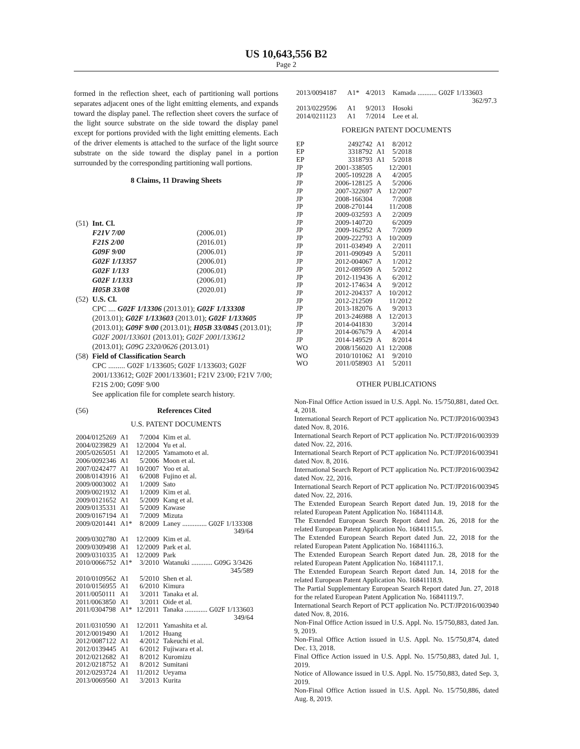US 10,643,556 B2
Page 2
formed in the reflection sheet, each of partitioning wall portions separates adjacent ones of the light emitting elements, and expands toward the display panel. The reflection sheet covers the surface of the light source substrate on the side toward the display panel except for portions provided with the light emitting elements. Each of the driver elements is attached to the surface of the light source substrate on the side toward the display panel in a portion surrounded by the corresponding partitioning wall portions.
8 Claims, 11 Drawing Sheets
| (51) | Int. Cl. | |
| | F21V 7/00 | (2006.01) |
| | F21S 2/00 | (2016.01) |
| | G09F 9/00 | (2006.01) |
| | G02F 1/13357 | (2006.01) |
| | G02F 1/133 | (2006.01) |
| | G02F 1/1333 | (2006.01) |
| | H05B 33/08 | (2020.01) |
| (52) | U.S. Cl. CPC .... G02F 1/13306 (2013.01); G02F 1/133308 (2013.01); G02F 1/133603 (2013.01); G02F 1/133605 (2013.01); G09F 9/00 (2013.01); H05B 33/0845 (2013.01); G02F 2001/133601 (2013.01); G02F 2001/133612 (2013.01); G09G 2320/0626 (2013.01) | |
| (58) | Field of Classification Search CPC ......... G02F 1/133605; G02F 1/133603; G02F 2001/133612; G02F 2001/133601; F21V 23/00; F21V 7/00; F21S 2/00; G09F 9/00 See application file for complete search history. | |
| (56) | References Cited | |
U.S. PATENT DOCUMENTS
| 2004/0125269 | A1 | 7/2004 | Kim et al. |
| 2004/0239829 | A1 | 12/2004 | Yu et al. |
| 2005/0265051 | A1 | 12/2005 | Yamamoto et al. |
| 2006/0092346 | A1 | 5/2006 | Moon et al. |
| 2007/0242477 | A1 | 10/2007 | Yoo et al. |
| 2008/0143916 | A1 | 6/2008 | Fujino et al. |
| 2009/0003002 | A1 | 1/2009 | Sato |
| 2009/0021932 | A1 | 1/2009 | Kim et al. |
| 2009/0121652 | A1 | 5/2009 | Kang et al. |
| 2009/0135331 | A1 | 5/2009 | Kawase |
| 2009/0167194 | A1 | 7/2009 | Mizuta |
| 2009/0201441 | A1* | 8/2009 | Laney .............. G02F 1/133308 349/64 |
| 2009/0302780 | A1 | 12/2009 | Kim et al. |
| 2009/0309498 | A1 | 12/2009 | Park et al. |
| 2009/0310335 | A1 | 12/2009 | Park |
| 2010/0066752 | A1* | 3/2010 | Watanuki ............ G09G 3/3426 345/589 |
| 2010/0109562 | A1 | 5/2010 | Shen et al. |
| 2010/0156955 | A1 | 6/2010 | Kimura |
| 2011/0050111 | A1 | 3/2011 | Tanaka et al. |
| 2011/0063850 | A1 | 3/2011 | Oide et al. |
| 2011/0304798 | A1* | 12/2011 | Tanaka ............. G02F 1/133603 349/64 |
| 2011/0310590 | A1 | 12/2011 | Yamashita et al. |
| 2012/0019490 | A1 | 1/2012 | Huang |
| 2012/0087122 | A1 | 4/2012 | Takeuchi et al. |
| 2012/0139445 | A1 | 6/2012 | Fujiwara et al. |
| 2012/0212682 | A1 | 8/2012 | Kuromizu |
| 2012/0218752 | A1 | 8/2012 | Sumitani |
| 2012/0293724 | A1 | 11/2012 | Ueyama |
| 2013/0069560 | A1 | 3/2013 | Kurita |
| 2013/0094187 | A1* | 4/2013 | Kamada ........... G02F 1/133603 362/97.3 |
| 2013/0229596 | A1 | 9/2013 | Hosoki |
| 2014/0211123 | A1 | 7/2014 | Lee et al. |
FOREIGN PATENT DOCUMENTS
| EP | 2492742 | A1 | 8/2012 |
| EP | 3318792 | A1 | 5/2018 |
| EP | 3318793 | A1 | 5/2018 |
| JP | 2001-338505 | | 12/2001 |
| JP | 2005-109228 | A | 4/2005 |
| JP | 2006-128125 | A | 5/2006 |
| JP | 2007-322697 | A | 12/2007 |
| JP | 2008-166304 | | 7/2008 |
| JP | 2008-270144 | | 11/2008 |
| JP | 2009-032593 | A | 2/2009 |
| JP | 2009-140720 | | 6/2009 |
| JP | 2009-162952 | A | 7/2009 |
| JP | 2009-222793 | A | 10/2009 |
| JP | 2011-034949 | A | 2/2011 |
| JP | 2011-090949 | A | 5/2011 |
| JP | 2012-004067 | A | 1/2012 |
| JP | 2012-089509 | A | 5/2012 |
| JP | 2012-119436 | A | 6/2012 |
| JP | 2012-174634 | A | 9/2012 |
| JP | 2012-204337 | A | 10/2012 |
| JP | 2012-212509 | | 11/2012 |
| JP | 2013-182076 | A | 9/2013 |
| JP | 2013-246988 | A | 12/2013 |
| JP | 2014-041830 | | 3/2014 |
| JP | 2014-067679 | A | 4/2014 |
| JP | 2014-149529 | A | 8/2014 |
| WO | 2008/156020 | A1 | 12/2008 |
| WO | 2010/101062 | A1 | 9/2010 |
| WO | 2011/058903 | A1 | 5/2011 |
OTHER PUBLICATIONS
Non-Final Office Action issued in U.S. Appl. No. 15/750,881, dated Oct. 4, 2018.
International Search Report of PCT application No. PCT/JP2016/003943 dated Nov. 8, 2016.
International Search Report of PCT application No. PCT/JP2016/003939 dated Nov. 22, 2016.
International Search Report of PCT application No. PCT/JP2016/003941 dated Nov. 8, 2016.
International Search Report of PCT application No. PCT/JP2016/003942 dated Nov. 22, 2016.
International Search Report of PCT application No. PCT/JP2016/003945 dated Nov. 22, 2016.
The Extended European Search Report dated Jun. 19, 2018 for the related European Patent Application No. 16841114.8.
The Extended European Search Report dated Jun. 26, 2018 for the related European Patent Application No. 16841115.5.
The Extended European Search Report dated Jun. 22, 2018 for the related European Patent Application No. 16841116.3.
The Extended European Search Report dated Jun. 28, 2018 for the related European Patent Application No. 16841117.1.
The Extended European Search Report dated Jun. 14, 2018 for the related European Patent Application No. 16841118.9.
The Partial Supplementary European Search Report dated Jun. 27, 2018 for the related European Patent Application No. 16841119.7.
International Search Report of PCT application No. PCT/JP2016/003940 dated Nov. 8, 2016.
Non-Final Office Action issued in U.S. Appl. No. 15/750,883, dated Jan. 9, 2019.
Non-Final Office Action issued in U.S. Appl. No. 15/750,874, dated Dec. 13, 2018.
Final Office Action issued in U.S. Appl. No. 15/750,883, dated Jul. 1, 2019.
Notice of Allowance issued in U.S. Appl. No. 15/750,883, dated Sep. 3, 2019.
Non-Final Office Action issued in U.S. Appl. No. 15/750,886, dated Aug. 8, 2019.